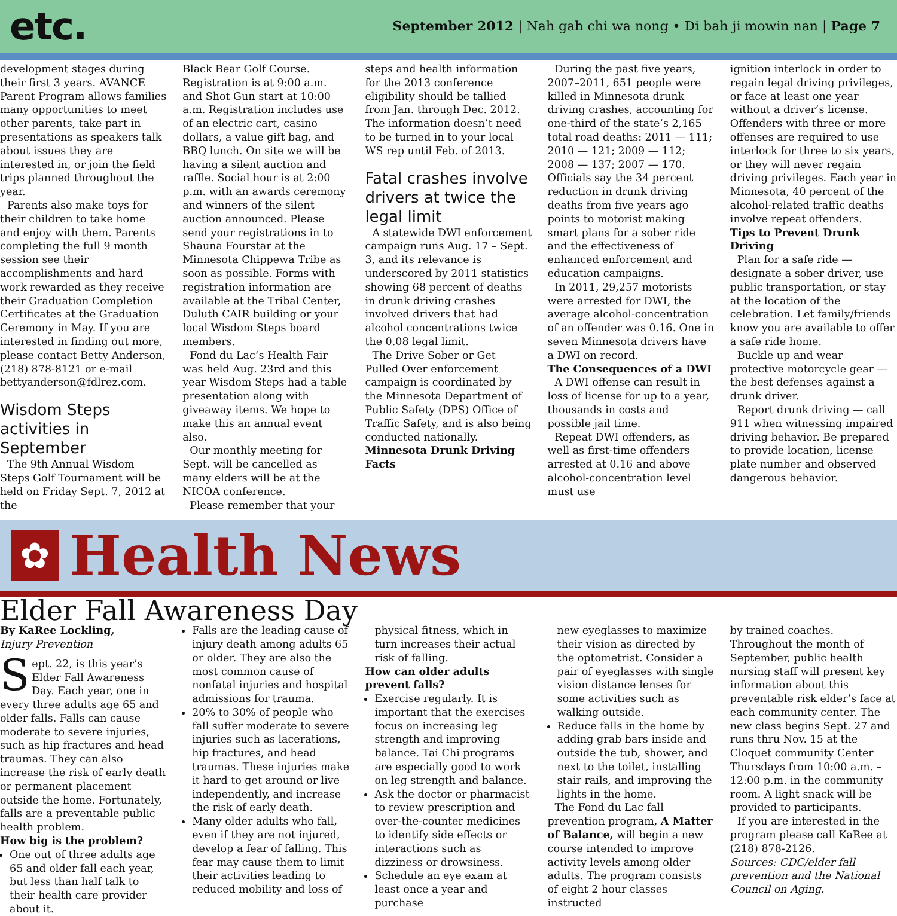etc.
September 2012 | Nah gah chi wa nong • Di bah ji mowin nan | Page 7
development stages during their first 3 years. AVANCE Parent Program allows families many opportunities to meet other parents, take part in presentations as speakers talk about issues they are interested in, or join the field trips planned throughout the year.
Parents also make toys for their children to take home and enjoy with them. Parents completing the full 9 month session see their accomplishments and hard work rewarded as they receive their Graduation Completion Certificates at the Graduation Ceremony in May. If you are interested in finding out more, please contact Betty Anderson, (218) 878-8121 or e-mail bettyanderson@fdlrez.com.
Wisdom Steps activities in September
The 9th Annual Wisdom Steps Golf Tournament will be held on Friday Sept. 7, 2012 at the
Black Bear Golf Course. Registration is at 9:00 a.m. and Shot Gun start at 10:00 a.m. Registration includes use of an electric cart, casino dollars, a value gift bag, and BBQ lunch. On site we will be having a silent auction and raffle. Social hour is at 2:00 p.m. with an awards ceremony and winners of the silent auction announced. Please send your registrations in to Shauna Fourstar at the Minnesota Chippewa Tribe as soon as possible. Forms with registration information are available at the Tribal Center, Duluth CAIR building or your local Wisdom Steps board members.
Fond du Lac’s Health Fair was held Aug. 23rd and this year Wisdom Steps had a table presentation along with giveaway items. We hope to make this an annual event also.
Our monthly meeting for Sept. will be cancelled as many elders will be at the NICOA conference.
Please remember that your
steps and health information for the 2013 conference eligibility should be tallied from Jan. through Dec. 2012. The information doesn’t need to be turned in to your local WS rep until Feb. of 2013.
Fatal crashes involve drivers at twice the legal limit
A statewide DWI enforcement campaign runs Aug. 17 – Sept. 3, and its relevance is underscored by 2011 statistics showing 68 percent of deaths in drunk driving crashes involved drivers that had alcohol concentrations twice the 0.08 legal limit.
The Drive Sober or Get Pulled Over enforcement campaign is coordinated by the Minnesota Department of Public Safety (DPS) Office of Traffic Safety, and is also being conducted nationally.
Minnesota Drunk Driving Facts
During the past five years, 2007–2011, 651 people were killed in Minnesota drunk driving crashes, accounting for one-third of the state’s 2,165 total road deaths: 2011 — 111; 2010 — 121; 2009 — 112; 2008 — 137; 2007 — 170. Officials say the 34 percent reduction in drunk driving deaths from five years ago points to motorist making smart plans for a sober ride and the effectiveness of enhanced enforcement and education campaigns.
In 2011, 29,257 motorists were arrested for DWI, the average alcohol-concentration of an offender was 0.16. One in seven Minnesota drivers have a DWI on record.
The Consequences of a DWI
A DWI offense can result in loss of license for up to a year, thousands in costs and possible jail time.
Repeat DWI offenders, as well as first-time offenders arrested at 0.16 and above alcohol-concentration level must use
ignition interlock in order to regain legal driving privileges, or face at least one year without a driver’s license. Offenders with three or more offenses are required to use interlock for three to six years, or they will never regain driving privileges. Each year in Minnesota, 40 percent of the alcohol-related traffic deaths involve repeat offenders.
Tips to Prevent Drunk Driving
Plan for a safe ride — designate a sober driver, use public transportation, or stay at the location of the celebration. Let family/friends know you are available to offer a safe ride home.
Buckle up and wear protective motorcycle gear — the best defenses against a drunk driver.
Report drunk driving — call 911 when witnessing impaired driving behavior. Be prepared to provide location, license plate number and observed dangerous behavior.
✿
Health News
Elder Fall Awareness Day
By KaRee Lockling,
Injury Prevention
Sept. 22, is this year’s Elder Fall Awareness Day. Each year, one in every three adults age 65 and older falls. Falls can cause moderate to severe injuries, such as hip fractures and head traumas. They can also increase the risk of early death or permanent placement outside the home. Fortunately, falls are a preventable public health problem.
How big is the problem?
One out of three adults age 65 and older fall each year, but less than half talk to their health care provider about it.
Falls are the leading cause of injury death among adults 65 or older. They are also the most common cause of nonfatal injuries and hospital admissions for trauma.
20% to 30% of people who fall suffer moderate to severe injuries such as lacerations, hip fractures, and head traumas. These injuries make it hard to get around or live independently, and increase the risk of early death.
Many older adults who fall, even if they are not injured, develop a fear of falling. This fear may cause them to limit their activities leading to reduced mobility and loss of
physical fitness, which in turn increases their actual risk of falling.
How can older adults prevent falls?
Exercise regularly. It is important that the exercises focus on increasing leg strength and improving balance. Tai Chi programs are especially good to work on leg strength and balance.
Ask the doctor or pharmacist to review prescription and over-the-counter medicines to identify side effects or interactions such as dizziness or drowsiness.
Schedule an eye exam at least once a year and purchase
new eyeglasses to maximize their vision as directed by the optometrist. Consider a pair of eyeglasses with single vision distance lenses for some activities such as walking outside.
Reduce falls in the home by adding grab bars inside and outside the tub, shower, and next to the toilet, installing stair rails, and improving the lights in the home.
The Fond du Lac fall prevention program, A Matter of Balance, will begin a new course intended to improve activity levels among older adults. The program consists of eight 2 hour classes instructed
by trained coaches. Throughout the month of September, public health nursing staff will present key information about this preventable risk elder’s face at each community center. The new class begins Sept. 27 and runs thru Nov. 15 at the Cloquet community Center Thursdays from 10:00 a.m. – 12:00 p.m. in the community room. A light snack will be provided to participants.
If you are interested in the program please call KaRee at (218) 878-2126.
Sources: CDC/elder fall prevention and the National Council on Aging.